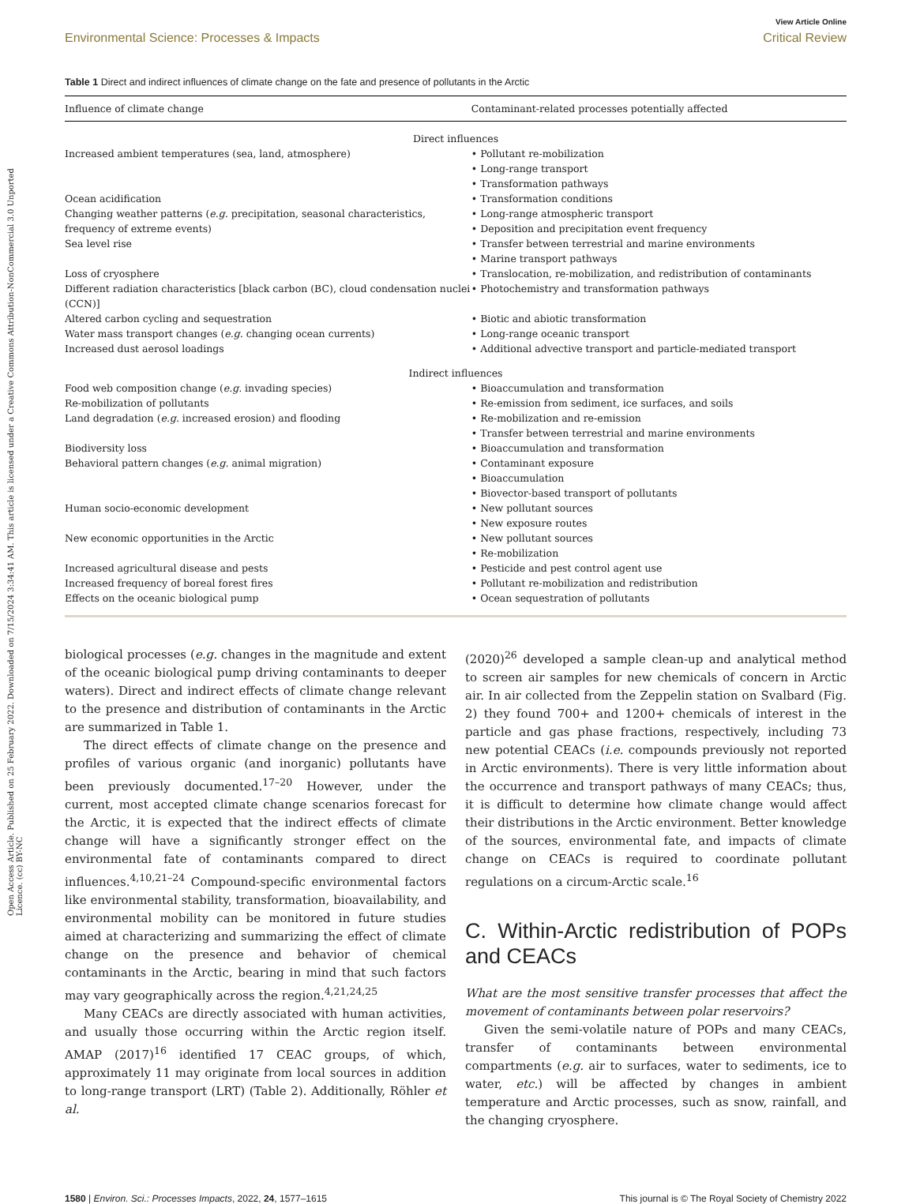Open Access Article. Published on 25 February 2022. Downloaded on 7/15/2024 3:34:41 AM. This article is licensed under a Creative Commons Attribution-NonCommercial 3.0 Unported Licence. (cc) BY-NC
View Article Online
Environmental Science: Processes & Impacts Critical Review
Table 1 Direct and indirect influences of climate change on the fate and presence of pollutants in the Arctic
| Influence of climate change | Contaminant-related processes potentially affected |
| --- | --- |
| Direct influences | |
| Increased ambient temperatures (sea, land, atmosphere) | • Pollutant re-mobilization • Long-range transport • Transformation pathways |
| Ocean acidification | • Transformation conditions |
| Changing weather patterns ( e.g. precipitation, seasonal characteristics, frequency of extreme events) | • Long-range atmospheric transport • Deposition and precipitation event frequency |
| Sea level rise | • Transfer between terrestrial and marine environments • Marine transport pathways |
| Loss of cryosphere | • Translocation, re-mobilization, and redistribution of contaminants |
| Different radiation characteristics [black carbon (BC), cloud condensation nuclei (CCN)] | • Photochemistry and transformation pathways |
| Altered carbon cycling and sequestration | • Biotic and abiotic transformation |
| Water mass transport changes ( e.g. changing ocean currents) | • Long-range oceanic transport |
| Increased dust aerosol loadings | • Additional advective transport and particle-mediated transport |
| Indirect influences | |
| Food web composition change ( e.g. invading species) | • Bioaccumulation and transformation |
| Re-mobilization of pollutants | • Re-emission from sediment, ice surfaces, and soils |
| Land degradation ( e.g. increased erosion) and flooding | • Re-mobilization and re-emission • Transfer between terrestrial and marine environments |
| Biodiversity loss | • Bioaccumulation and transformation |
| Behavioral pattern changes ( e.g. animal migration) | • Contaminant exposure • Bioaccumulation • Biovector-based transport of pollutants |
| Human socio-economic development | • New pollutant sources • New exposure routes |
| New economic opportunities in the Arctic | • New pollutant sources • Re-mobilization |
| Increased agricultural disease and pests | • Pesticide and pest control agent use |
| Increased frequency of boreal forest fires | • Pollutant re-mobilization and redistribution |
| Effects on the oceanic biological pump | • Ocean sequestration of pollutants |
biological processes (e.g. changes in the magnitude and extent of the oceanic biological pump driving contaminants to deeper waters). Direct and indirect effects of climate change relevant to the presence and distribution of contaminants in the Arctic are summarized in Table 1.
The direct effects of climate change on the presence and profiles of various organic (and inorganic) pollutants have been previously documented.<sup>17–20</sup> However, under the current, most accepted climate change scenarios forecast for the Arctic, it is expected that the indirect effects of climate change will have a significantly stronger effect on the environmental fate of contaminants compared to direct influences.<sup>4,10,21–24</sup> Compound-specific environmental factors like environmental stability, transformation, bioavailability, and environmental mobility can be monitored in future studies aimed at characterizing and summarizing the effect of climate change on the presence and behavior of chemical contaminants in the Arctic, bearing in mind that such factors may vary geographically across the region.<sup>4,21,24,25</sup>
Many CEACs are directly associated with human activities, and usually those occurring within the Arctic region itself. AMAP (2017)<sup>16</sup> identified 17 CEAC groups, of which, approximately 11 may originate from local sources in addition to long-range transport (LRT) (Table 2). Additionally, Röhler et al.
(2020)<sup>26</sup> developed a sample clean-up and analytical method to screen air samples for new chemicals of concern in Arctic air. In air collected from the Zeppelin station on Svalbard (Fig. 2) they found 700+ and 1200+ chemicals of interest in the particle and gas phase fractions, respectively, including 73 new potential CEACs (i.e. compounds previously not reported in Arctic environments). There is very little information about the occurrence and transport pathways of many CEACs; thus, it is difficult to determine how climate change would affect their distributions in the Arctic environment. Better knowledge of the sources, environmental fate, and impacts of climate change on CEACs is required to coordinate pollutant regulations on a circum-Arctic scale.<sup>16</sup>
C. Within-Arctic redistribution of POPs and CEACs
What are the most sensitive transfer processes that affect the movement of contaminants between polar reservoirs?
Given the semi-volatile nature of POPs and many CEACs, transfer of contaminants between environmental compartments (e.g. air to surfaces, water to sediments, ice to water, etc.) will be affected by changes in ambient temperature and Arctic processes, such as snow, rainfall, and the changing cryosphere.
1580 | Environ. Sci.: Processes Impacts, 2022, 24, 1577–1615 This journal is © The Royal Society of Chemistry 2022